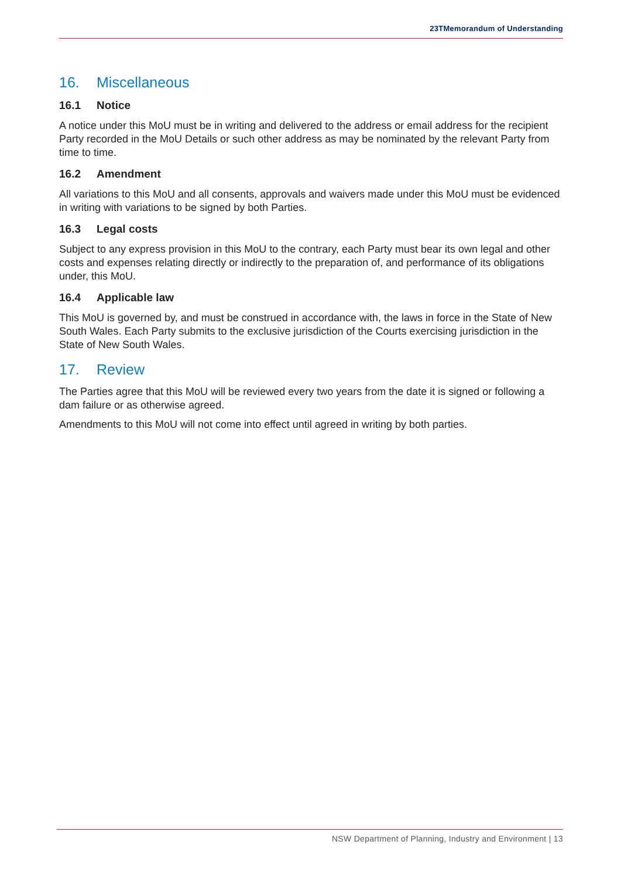23TMemorandum of Understanding
16. Miscellaneous
16.1 Notice
A notice under this MoU must be in writing and delivered to the address or email address for the recipient Party recorded in the MoU Details or such other address as may be nominated by the relevant Party from time to time.
16.2 Amendment
All variations to this MoU and all consents, approvals and waivers made under this MoU must be evidenced in writing with variations to be signed by both Parties.
16.3 Legal costs
Subject to any express provision in this MoU to the contrary, each Party must bear its own legal and other costs and expenses relating directly or indirectly to the preparation of, and performance of its obligations under, this MoU.
16.4 Applicable law
This MoU is governed by, and must be construed in accordance with, the laws in force in the State of New South Wales. Each Party submits to the exclusive jurisdiction of the Courts exercising jurisdiction in the State of New South Wales.
17. Review
The Parties agree that this MoU will be reviewed every two years from the date it is signed or following a dam failure or as otherwise agreed.
Amendments to this MoU will not come into effect until agreed in writing by both parties.
NSW Department of Planning, Industry and Environment | 13